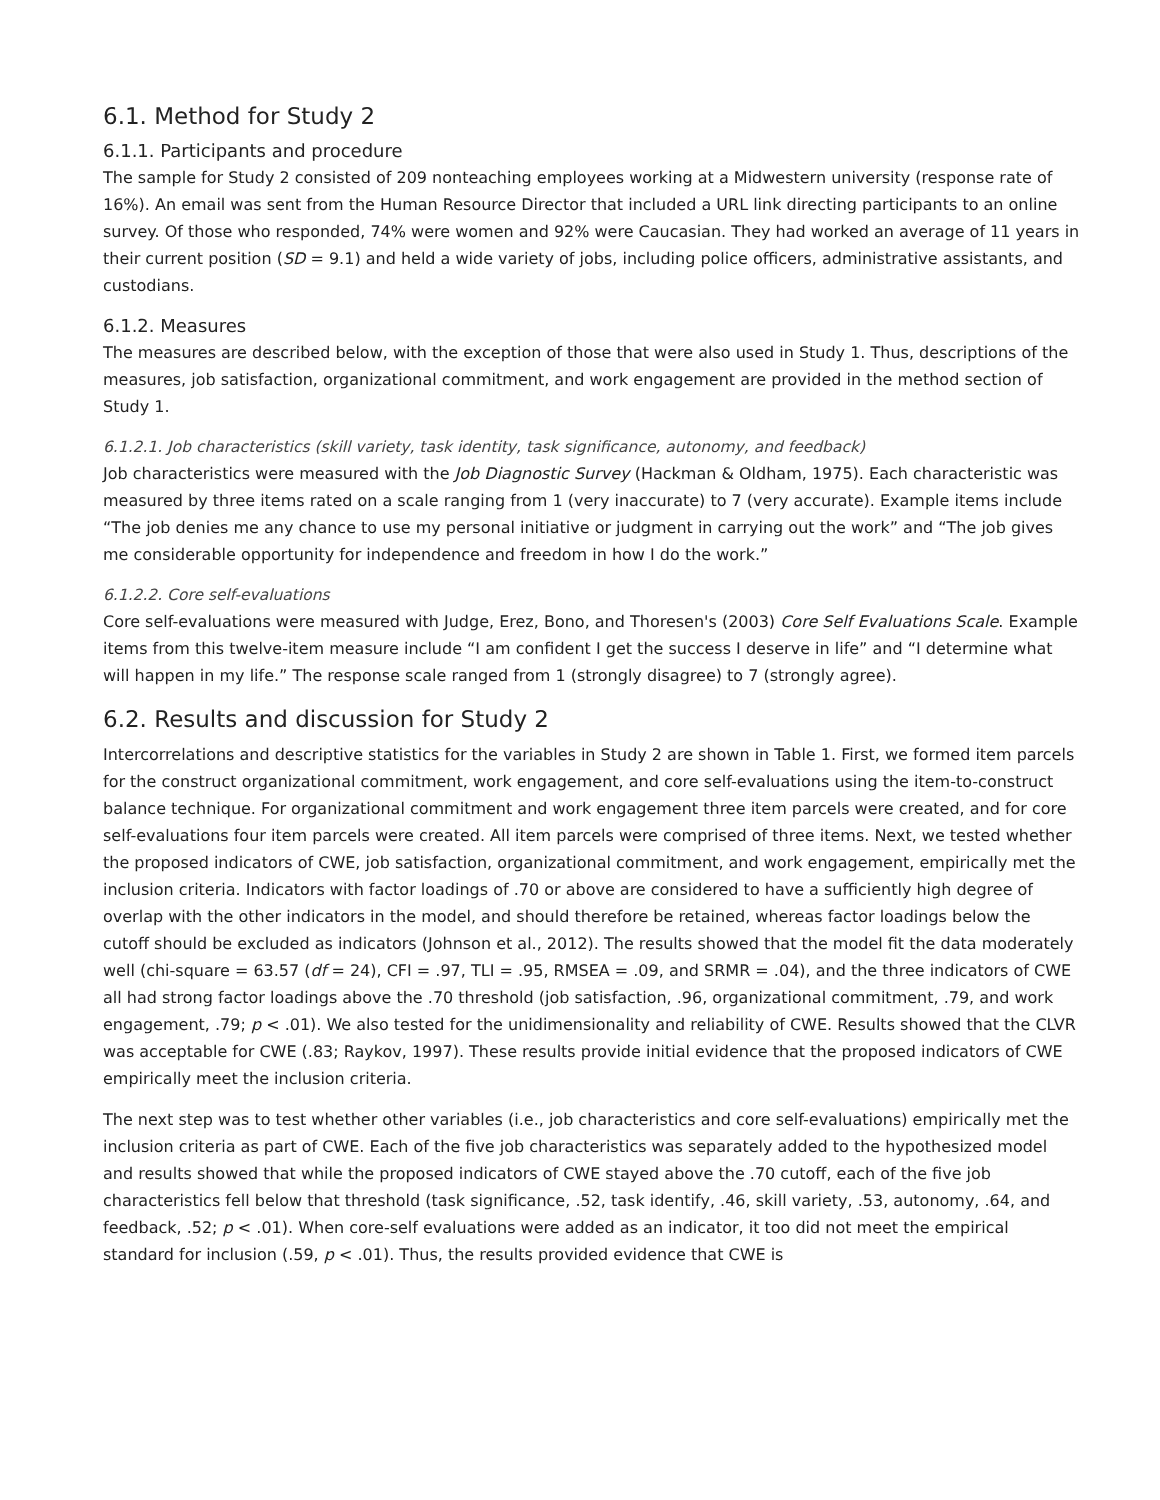6.1. Method for Study 2
6.1.1. Participants and procedure
The sample for Study 2 consisted of 209 nonteaching employees working at a Midwestern university (response rate of 16%). An email was sent from the Human Resource Director that included a URL link directing participants to an online survey. Of those who responded, 74% were women and 92% were Caucasian. They had worked an average of 11 years in their current position (SD = 9.1) and held a wide variety of jobs, including police officers, administrative assistants, and custodians.
6.1.2. Measures
The measures are described below, with the exception of those that were also used in Study 1. Thus, descriptions of the measures, job satisfaction, organizational commitment, and work engagement are provided in the method section of Study 1.
6.1.2.1. Job characteristics (skill variety, task identity, task significance, autonomy, and feedback)
Job characteristics were measured with the Job Diagnostic Survey (Hackman & Oldham, 1975). Each characteristic was measured by three items rated on a scale ranging from 1 (very inaccurate) to 7 (very accurate). Example items include “The job denies me any chance to use my personal initiative or judgment in carrying out the work” and “The job gives me considerable opportunity for independence and freedom in how I do the work.”
6.1.2.2. Core self-evaluations
Core self-evaluations were measured with Judge, Erez, Bono, and Thoresen's (2003) Core Self Evaluations Scale. Example items from this twelve-item measure include “I am confident I get the success I deserve in life” and “I determine what will happen in my life.” The response scale ranged from 1 (strongly disagree) to 7 (strongly agree).
6.2. Results and discussion for Study 2
Intercorrelations and descriptive statistics for the variables in Study 2 are shown in Table 1. First, we formed item parcels for the construct organizational commitment, work engagement, and core self-evaluations using the item-to-construct balance technique. For organizational commitment and work engagement three item parcels were created, and for core self-evaluations four item parcels were created. All item parcels were comprised of three items. Next, we tested whether the proposed indicators of CWE, job satisfaction, organizational commitment, and work engagement, empirically met the inclusion criteria. Indicators with factor loadings of .70 or above are considered to have a sufficiently high degree of overlap with the other indicators in the model, and should therefore be retained, whereas factor loadings below the cutoff should be excluded as indicators (Johnson et al., 2012). The results showed that the model fit the data moderately well (chi-square = 63.57 (df = 24), CFI = .97, TLI = .95, RMSEA = .09, and SRMR = .04), and the three indicators of CWE all had strong factor loadings above the .70 threshold (job satisfaction, .96, organizational commitment, .79, and work engagement, .79; p < .01). We also tested for the unidimensionality and reliability of CWE. Results showed that the CLVR was acceptable for CWE (.83; Raykov, 1997). These results provide initial evidence that the proposed indicators of CWE empirically meet the inclusion criteria.
The next step was to test whether other variables (i.e., job characteristics and core self-evaluations) empirically met the inclusion criteria as part of CWE. Each of the five job characteristics was separately added to the hypothesized model and results showed that while the proposed indicators of CWE stayed above the .70 cutoff, each of the five job characteristics fell below that threshold (task significance, .52, task identify, .46, skill variety, .53, autonomy, .64, and feedback, .52; p < .01). When core-self evaluations were added as an indicator, it too did not meet the empirical standard for inclusion (.59, p < .01). Thus, the results provided evidence that CWE is